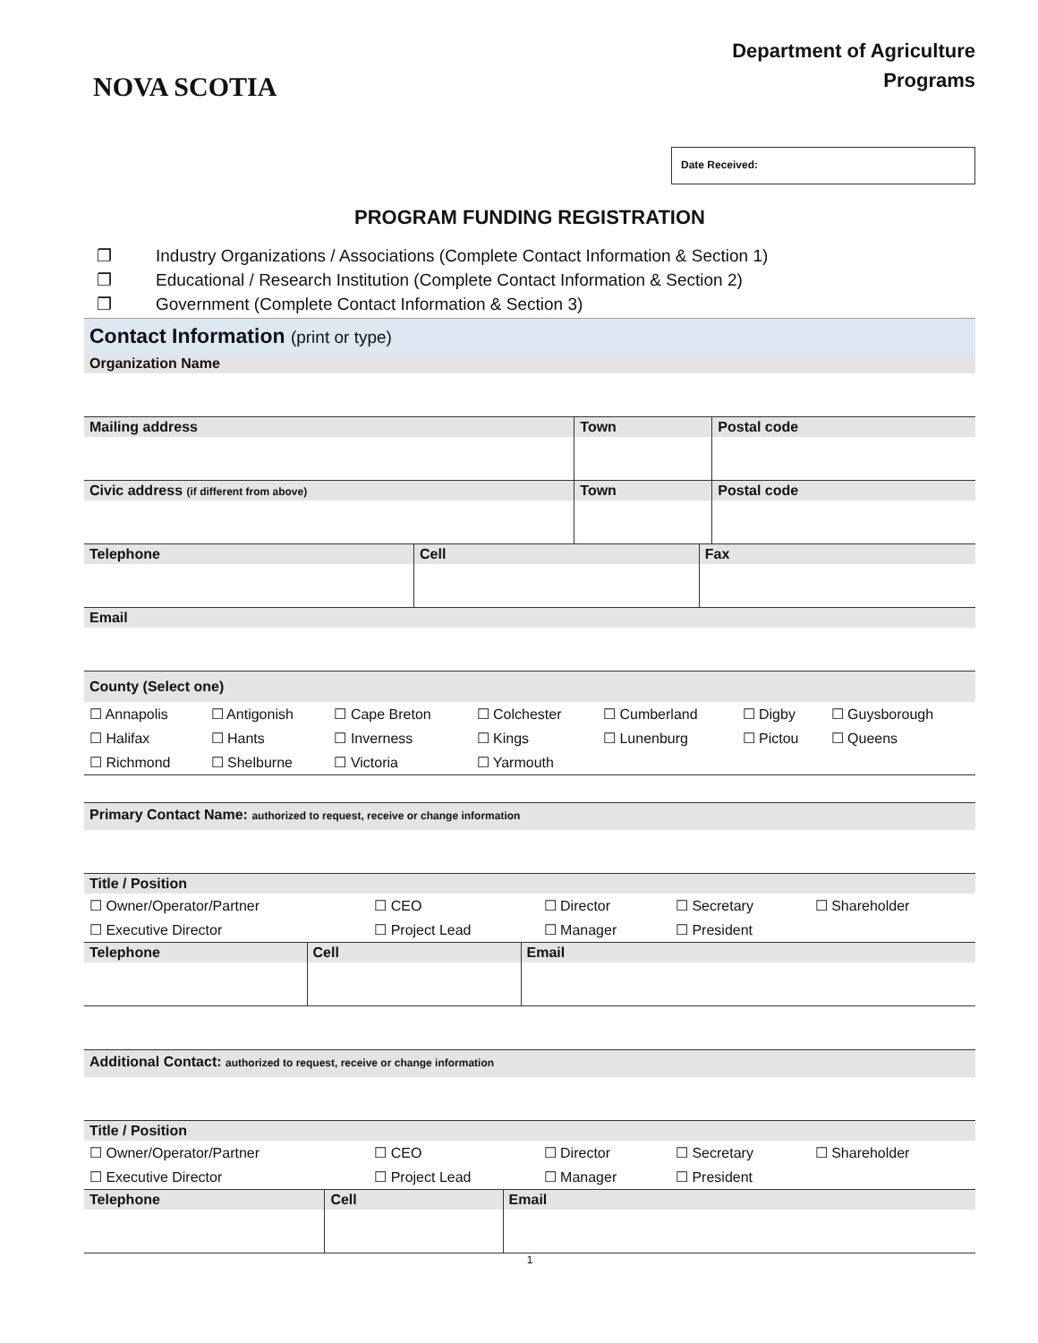NOVA SCOTIA
Department of Agriculture
Programs
Date Received:
PROGRAM FUNDING REGISTRATION
❐ Industry Organizations / Associations (Complete Contact Information & Section 1)
❐ Educational / Research Institution (Complete Contact Information & Section 2)
❐ Government (Complete Contact Information & Section 3)
Contact Information (print or type)
| Organization Name | | |
| --- | --- | --- |
| Mailing address | Town | Postal code |
| Civic address (if different from above) | Town | Postal code |
| Telephone | Cell | Fax |
| --- | --- | --- |
| Email | | |
| County (Select one) | | | | | | |
| --- | --- | --- | --- | --- | --- | --- |
| ☐ Annapolis | ☐ Antigonish | ☐ Cape Breton | ☐ Colchester | ☐ Cumberland | ☐ Digby | ☐ Guysborough |
| ☐ Halifax | ☐ Hants | ☐ Inverness | ☐ Kings | ☐ Lunenburg | ☐ Pictou | ☐ Queens |
| ☐ Richmond | ☐ Shelburne | ☐ Victoria | ☐ Yarmouth | | | |
| Primary Contact Name: authorized to request, receive or change information | | | | |
| --- | --- | --- | --- | --- |
| Title / Position | | | | |
| ☐ Owner/Operator/Partner | ☐ CEO | ☐ Director | ☐ Secretary | ☐ Shareholder |
| ☐ Executive Director | ☐ Project Lead | ☐ Manager | ☐ President | |
| Telephone | Cell | Email |
| --- | --- | --- |
| Additional Contact: authorized to request, receive or change information | | | | |
| --- | --- | --- | --- | --- |
| Title / Position | | | | |
| ☐ Owner/Operator/Partner | ☐ CEO | ☐ Director | ☐ Secretary | ☐ Shareholder |
| ☐ Executive Director | ☐ Project Lead | ☐ Manager | ☐ President | |
| Telephone | Cell | Email |
| --- | --- | --- |
1